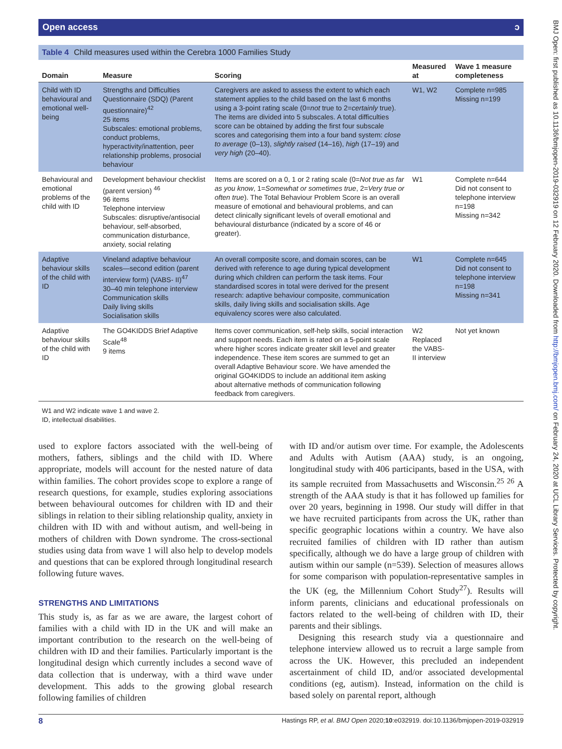Open access ↄ
Table 4 Child measures used within the Cerebra 1000 Families Study
| Domain | Measure | Scoring | Measured at | Wave 1 measure completeness |
| --- | --- | --- | --- | --- |
| Child with ID behavioural and emotional well-being | Strengths and Difficulties Questionnaire (SDQ) (Parent questionnaire)<sup>42</sup> 25 items Subscales: emotional problems, conduct problems, hyperactivity/inattention, peer relationship problems, prosocial behaviour | Caregivers are asked to assess the extent to which each statement applies to the child based on the last 6 months using a 3-point rating scale (0= not true to 2= certainly true). The items are divided into 5 subscales. A total difficulties score can be obtained by adding the first four subscale scores and categorising them into a four band system: close to average (0–13), slightly raised (14–16), high (17–19) and very high (20–40). | W1, W2 | Complete n=985 Missing n=199 |
| Behavioural and emotional problems of the child with ID | Development behaviour checklist (parent version) <sup>46</sup> 96 items Telephone interview Subscales: disruptive/antisocial behaviour, self-absorbed, communication disturbance, anxiety, social relating | Items are scored on a 0, 1 or 2 rating scale (0= Not true as far as you know , 1= Somewhat or sometimes true , 2= Very true or often true ). The Total Behaviour Problem Score is an overall measure of emotional and behavioural problems, and can detect clinically significant levels of overall emotional and behavioural disturbance (indicated by a score of 46 or greater). | W1 | Complete n=644 Did not consent to telephone interview n=198 Missing n=342 |
| Adaptive behaviour skills of the child with ID | Vineland adaptive behaviour scales—second edition (parent interview form) (VABS- II)<sup>47</sup> 30–40 min telephone interview Communication skills Daily living skills Socialisation skills | An overall composite score, and domain scores, can be derived with reference to age during typical development during which children can perform the task items. Four standardised scores in total were derived for the present research: adaptive behaviour composite, communication skills, daily living skills and socialisation skills. Age equivalency scores were also calculated. | W1 | Complete n=645 Did not consent to telephone interview n=198 Missing n=341 |
| Adaptive behaviour skills of the child with ID | The GO4KIDDS Brief Adaptive Scale<sup>48</sup> 9 items | Items cover communication, self-help skills, social interaction and support needs. Each item is rated on a 5-point scale where higher scores indicate greater skill level and greater independence. These item scores are summed to get an overall Adaptive Behaviour score. We have amended the original GO4KIDDS to include an additional item asking about alternative methods of communication following feedback from caregivers. | W2 Replaced the VABS-II interview | Not yet known |
W1 and W2 indicate wave 1 and wave 2.
ID, intellectual disabilities.
used to explore factors associated with the well-being of mothers, fathers, siblings and the child with ID. Where appropriate, models will account for the nested nature of data within families. The cohort provides scope to explore a range of research questions, for example, studies exploring associations between behavioural outcomes for children with ID and their siblings in relation to their sibling relationship quality, anxiety in children with ID with and without autism, and well-being in mothers of children with Down syndrome. The cross-sectional studies using data from wave 1 will also help to develop models and questions that can be explored through longitudinal research following future waves.
STRENGTHS AND LIMITATIONS
This study is, as far as we are aware, the largest cohort of families with a child with ID in the UK and will make an important contribution to the research on the well-being of children with ID and their families. Particularly important is the longitudinal design which currently includes a second wave of data collection that is underway, with a third wave under development. This adds to the growing global research following families of children
with ID and/or autism over time. For example, the Adolescents and Adults with Autism (AAA) study, is an ongoing, longitudinal study with 406 participants, based in the USA, with its sample recruited from Massachusetts and Wisconsin.<sup>25 26</sup> A strength of the AAA study is that it has followed up families for over 20 years, beginning in 1998. Our study will differ in that we have recruited participants from across the UK, rather than specific geographic locations within a country. We have also recruited families of children with ID rather than autism specifically, although we do have a large group of children with autism within our sample (n=539). Selection of measures allows for some comparison with population-representative samples in the UK (eg, the Millennium Cohort Study<sup>27</sup>). Results will inform parents, clinicians and educational professionals on factors related to the well-being of children with ID, their parents and their siblings.
Designing this research study via a questionnaire and telephone interview allowed us to recruit a large sample from across the UK. However, this precluded an independent ascertainment of child ID, and/or associated developmental conditions (eg, autism). Instead, information on the child is based solely on parental report, although
8 Hastings RP, et al. BMJ Open 2020;10:e032919. doi:10.1136/bmjopen-2019-032919
BMJ Open: first published as 10.1136/bmjopen-2019-032919 on 12 February 2020. Downloaded from http://bmjopen.bmj.com/ on February 24, 2020 at UCL Library Services. Protected by copyright.